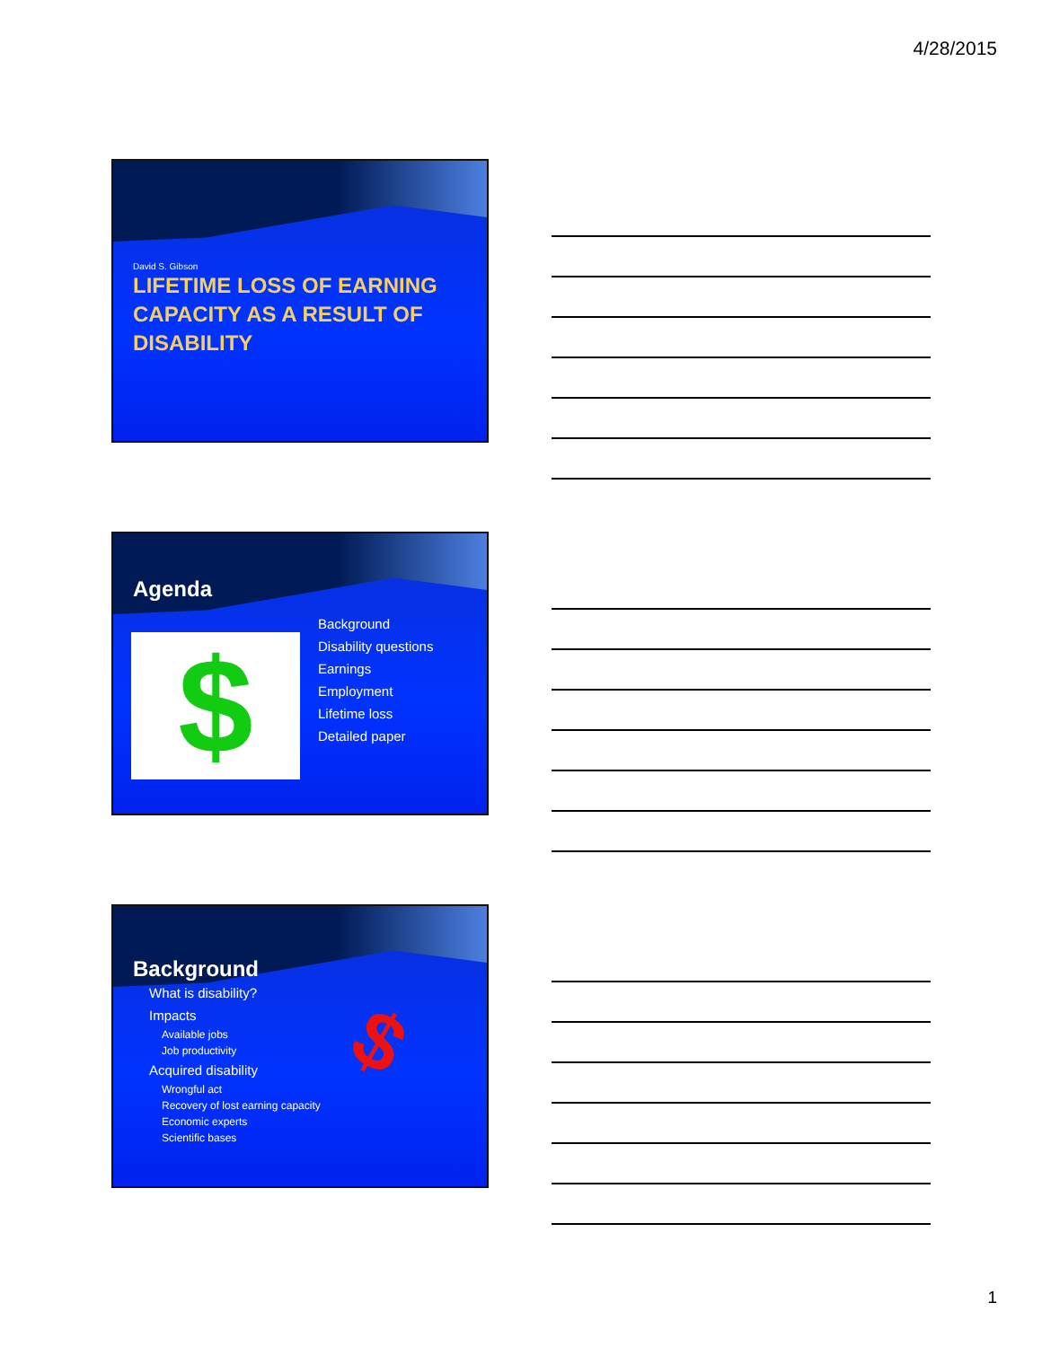4/28/2015
David S. Gibson
LIFETIME LOSS OF EARNING CAPACITY AS A RESULT OF DISABILITY
Agenda
$
Background
Disability questions
Earnings
Employment
Lifetime loss
Detailed paper
Background
What is disability?
Impacts
Available jobs
Job productivity
Acquired disability
Wrongful act
Recovery of lost earning capacity
Economic experts
Scientific bases
$
1